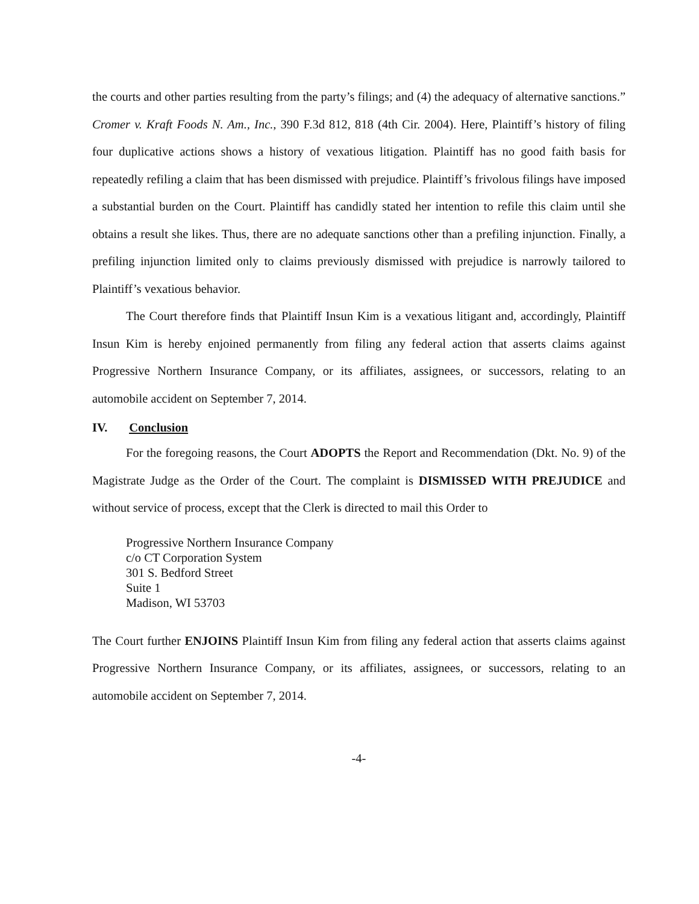the courts and other parties resulting from the party’s filings; and (4) the adequacy of alternative sanctions.” Cromer v. Kraft Foods N. Am., Inc., 390 F.3d 812, 818 (4th Cir. 2004). Here, Plaintiff’s history of filing four duplicative actions shows a history of vexatious litigation. Plaintiff has no good faith basis for repeatedly refiling a claim that has been dismissed with prejudice. Plaintiff’s frivolous filings have imposed a substantial burden on the Court. Plaintiff has candidly stated her intention to refile this claim until she obtains a result she likes. Thus, there are no adequate sanctions other than a prefiling injunction. Finally, a prefiling injunction limited only to claims previously dismissed with prejudice is narrowly tailored to Plaintiff’s vexatious behavior.
The Court therefore finds that Plaintiff Insun Kim is a vexatious litigant and, accordingly, Plaintiff Insun Kim is hereby enjoined permanently from filing any federal action that asserts claims against Progressive Northern Insurance Company, or its affiliates, assignees, or successors, relating to an automobile accident on September 7, 2014.
IV. Conclusion
For the foregoing reasons, the Court ADOPTS the Report and Recommendation (Dkt. No. 9) of the Magistrate Judge as the Order of the Court. The complaint is DISMISSED WITH PREJUDICE and without service of process, except that the Clerk is directed to mail this Order to
Progressive Northern Insurance Company
c/o CT Corporation System
301 S. Bedford Street
Suite 1
Madison, WI 53703
The Court further ENJOINS Plaintiff Insun Kim from filing any federal action that asserts claims against Progressive Northern Insurance Company, or its affiliates, assignees, or successors, relating to an automobile accident on September 7, 2014.
-4-